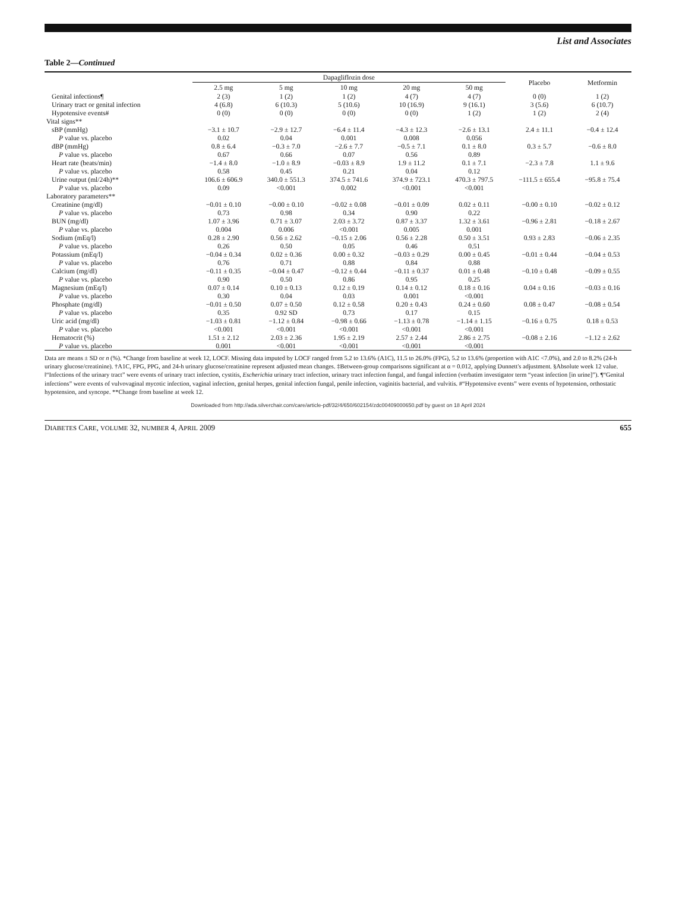List and Associates
Table 2—Continued
| | Dapagliflozin dose | | | | | Placebo | Metformin |
| --- | --- | --- | --- | --- | --- | --- | --- |
| | 2.5 mg | 5 mg | 10 mg | 20 mg | 50 mg | | |
| Genital infections¶ | 2 (3) | 1 (2) | 1 (2) | 4 (7) | 4 (7) | 0 (0) | 1 (2) |
| Urinary tract or genital infection | 4 (6.8) | 6 (10.3) | 5 (10.6) | 10 (16.9) | 9 (16.1) | 3 (5.6) | 6 (10.7) |
| Hypotensive events# | 0 (0) | 0 (0) | 0 (0) | 0 (0) | 1 (2) | 1 (2) | 2 (4) |
| Vital signs** | | | | | | | |
| sBP (mmHg) | −3.1 ± 10.7 | −2.9 ± 12.7 | −6.4 ± 11.4 | −4.3 ± 12.3 | −2.6 ± 13.1 | 2.4 ± 11.1 | −0.4 ± 12.4 |
| P value vs. placebo | 0.02 | 0.04 | 0.001 | 0.008 | 0.056 | | |
| dBP (mmHg) | 0.8 ± 6.4 | −0.3 ± 7.0 | −2.6 ± 7.7 | −0.5 ± 7.1 | 0.1 ± 8.0 | 0.3 ± 5.7 | −0.6 ± 8.0 |
| P value vs. placebo | 0.67 | 0.66 | 0.07 | 0.56 | 0.89 | | |
| Heart rate (beats/min) | −1.4 ± 8.0 | −1.0 ± 8.9 | −0.03 ± 8.9 | 1.9 ± 11.2 | 0.1 ± 7.1 | −2.3 ± 7.8 | 1.1 ± 9.6 |
| P value vs. placebo | 0.58 | 0.45 | 0.21 | 0.04 | 0.12 | | |
| Urine output (ml/24h)** | 106.6 ± 606.9 | 340.0 ± 551.3 | 374.5 ± 741.6 | 374.9 ± 723.1 | 470.3 ± 797.5 | −111.5 ± 655.4 | −95.8 ± 75.4 |
| P value vs. placebo | 0.09 | <0.001 | 0.002 | <0.001 | <0.001 | | |
| Laboratory parameters** | | | | | | | |
| Creatinine (mg/dl) | −0.01 ± 0.10 | −0.00 ± 0.10 | −0.02 ± 0.08 | −0.01 ± 0.09 | 0.02 ± 0.11 | −0.00 ± 0.10 | −0.02 ± 0.12 |
| P value vs. placebo | 0.73 | 0.98 | 0.34 | 0.90 | 0.22 | | |
| BUN (mg/dl) | 1.07 ± 3.96 | 0.71 ± 3.07 | 2.03 ± 3.72 | 0.87 ± 3.37 | 1.32 ± 3.61 | −0.96 ± 2.81 | −0.18 ± 2.67 |
| P value vs. placebo | 0.004 | 0.006 | <0.001 | 0.005 | 0.001 | | |
| Sodium (mEq/l) | 0.28 ± 2.90 | 0.56 ± 2.62 | −0.15 ± 2.06 | 0.56 ± 2.28 | 0.50 ± 3.51 | 0.93 ± 2.83 | −0.06 ± 2.35 |
| P value vs. placebo | 0.26 | 0.50 | 0.05 | 0.46 | 0.51 | | |
| Potassium (mEq/l) | −0.04 ± 0.34 | 0.02 ± 0.36 | 0.00 ± 0.32 | −0.03 ± 0.29 | 0.00 ± 0.45 | −0.01 ± 0.44 | −0.04 ± 0.53 |
| P value vs. placebo | 0.76 | 0.71 | 0.88 | 0.84 | 0.88 | | |
| Calcium (mg/dl) | −0.11 ± 0.35 | −0.04 ± 0.47 | −0.12 ± 0.44 | −0.11 ± 0.37 | 0.01 ± 0.48 | −0.10 ± 0.48 | −0.09 ± 0.55 |
| P value vs. placebo | 0.90 | 0.50 | 0.86 | 0.95 | 0.25 | | |
| Magnesium (mEq/l) | 0.07 ± 0.14 | 0.10 ± 0.13 | 0.12 ± 0.19 | 0.14 ± 0.12 | 0.18 ± 0.16 | 0.04 ± 0.16 | −0.03 ± 0.16 |
| P value vs. placebo | 0.30 | 0.04 | 0.03 | 0.001 | <0.001 | | |
| Phosphate (mg/dl) | −0.01 ± 0.50 | 0.07 ± 0.50 | 0.12 ± 0.58 | 0.20 ± 0.43 | 0.24 ± 0.60 | 0.08 ± 0.47 | −0.08 ± 0.54 |
| P value vs. placebo | 0.35 | 0.92 SD | 0.73 | 0.17 | 0.15 | | |
| Uric acid (mg/dl) | −1.03 ± 0.81 | −1.12 ± 0.84 | −0.98 ± 0.66 | −1.13 ± 0.78 | −1.14 ± 1.15 | −0.16 ± 0.75 | 0.18 ± 0.53 |
| P value vs. placebo | <0.001 | <0.001 | <0.001 | <0.001 | <0.001 | | |
| Hematocrit (%) | 1.51 ± 2.12 | 2.03 ± 2.36 | 1.95 ± 2.19 | 2.57 ± 2.44 | 2.86 ± 2.75 | −0.08 ± 2.16 | −1.12 ± 2.62 |
| P value vs. placebo | 0.001 | <0.001 | <0.001 | <0.001 | <0.001 | | |
Data are means ± SD or n (%). *Change from baseline at week 12, LOCF. Missing data imputed by LOCF ranged from 5.2 to 13.6% (A1C), 11.5 to 26.0% (FPG), 5.2 to 13.6% (proportion with A1C <7.0%), and 2.0 to 8.2% (24-h urinary glucose/creatinine). †A1C, FPG, PPG, and 24-h urinary glucose/creatinine represent adjusted mean changes. ‡Between-group comparisons significant at α = 0.012, applying Dunnett's adjustment. §Absolute week 12 value. ‖“Infections of the urinary tract” were events of urinary tract infection, cystitis, Escherichia urinary tract infection, urinary tract infection fungal, and fungal infection (verbatim investigator term “yeast infection [in urine]”). ¶“Genital infections” were events of vulvovaginal mycotic infection, vaginal infection, genital herpes, genital infection fungal, penile infection, vaginitis bacterial, and vulvitis. #“Hypotensive events” were events of hypotension, orthostatic hypotension, and syncope. **Change from baseline at week 12.
Downloaded from http://ada.silverchair.com/care/article-pdf/32/4/650/602154/zdc00409000650.pdf by guest on 18 April 2024
DIABETES CARE, VOLUME 32, NUMBER 4, APRIL 2009 655